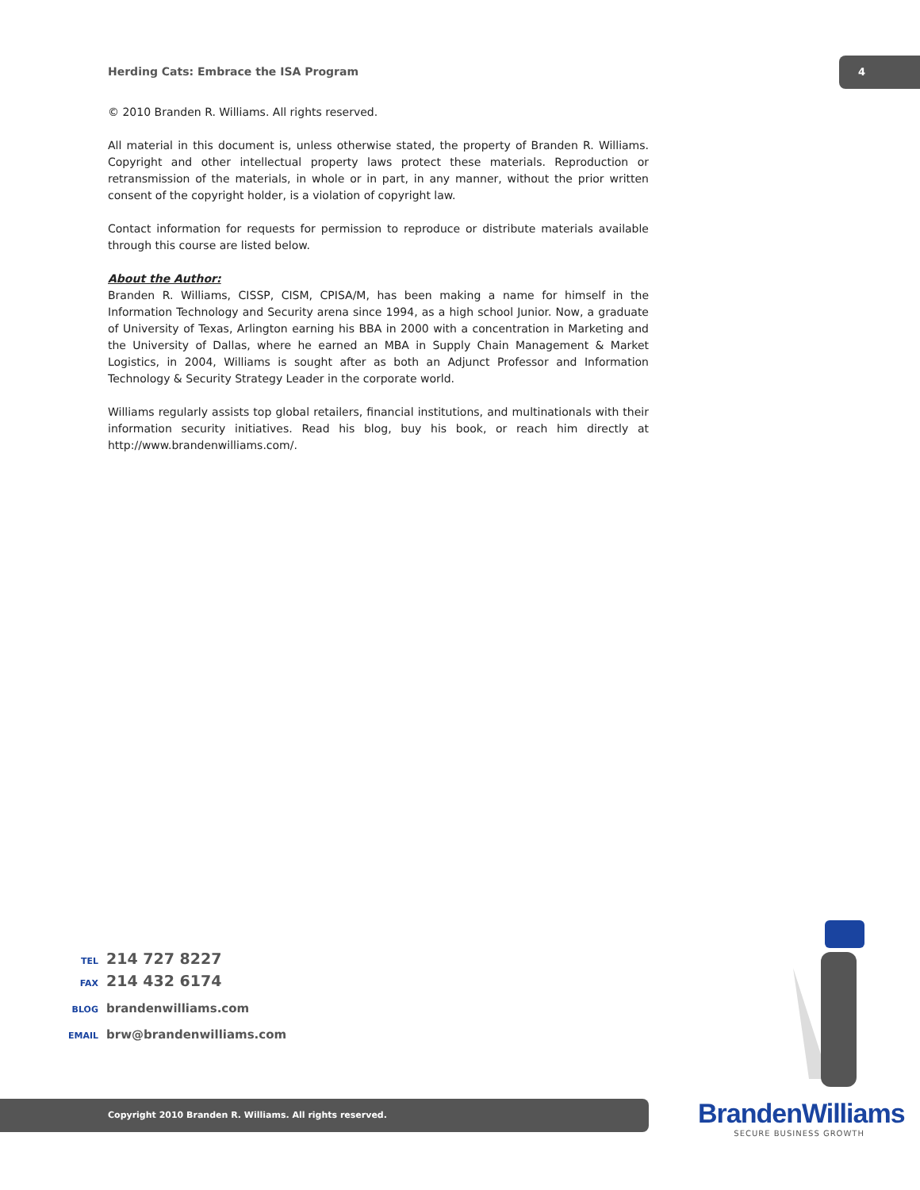Herding Cats: Embrace the ISA Program
4
© 2010 Branden R. Williams. All rights reserved.
All material in this document is, unless otherwise stated, the property of Branden R. Williams. Copyright and other intellectual property laws protect these materials. Reproduction or retransmission of the materials, in whole or in part, in any manner, without the prior written consent of the copyright holder, is a violation of copyright law.
Contact information for requests for permission to reproduce or distribute materials available through this course are listed below.
About the Author:
Branden R. Williams, CISSP, CISM, CPISA/M, has been making a name for himself in the Information Technology and Security arena since 1994, as a high school Junior. Now, a graduate of University of Texas, Arlington earning his BBA in 2000 with a concentration in Marketing and the University of Dallas, where he earned an MBA in Supply Chain Management & Market Logistics, in 2004, Williams is sought after as both an Adjunct Professor and Information Technology & Security Strategy Leader in the corporate world.
Williams regularly assists top global retailers, financial institutions, and multinationals with their information security initiatives. Read his blog, buy his book, or reach him directly at http://www.brandenwilliams.com/.
TEL 214 727 8227
FAX 214 432 6174
BLOG brandenwilliams.com
EMAIL brw@brandenwilliams.com
Copyright 2010 Branden R. Williams. All rights reserved.
BrandenWilliams
SECURE BUSINESS GROWTH